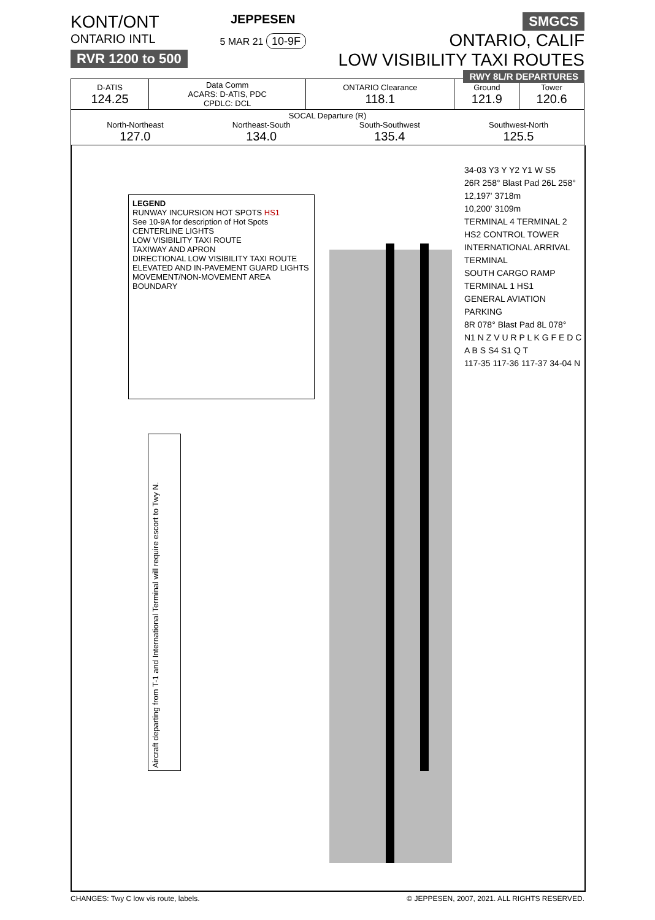KONT/ONT
ONTARIO INTL
RVR 1200 to 500
JEPPESEN
5 MAR 21 10-9F
SMGCS
ONTARIO, CALIF
LOW VISIBILITY TAXI ROUTES
RWY 8L/R DEPARTURES
| D-ATIS 124.25 | Data Comm ACARS: D-ATIS, PDC CPDLC: DCL | ONTARIO Clearance 118.1 | Ground 121.9 | Tower 120.6 |
| SOCAL Departure (R) North-Northeast 127.0 Northeast-South 134.0 South-Southwest 135.4 Southwest-North 125.5 | | | | |
LEGEND
RUNWAY INCURSION HOT SPOTS HS1
See 10-9A for description of Hot Spots
CENTERLINE LIGHTS
LOW VISIBILITY TAXI ROUTE
TAXIWAY AND APRON
DIRECTIONAL LOW VISIBILITY TAXI ROUTE
ELEVATED AND IN-PAVEMENT GUARD LIGHTS
MOVEMENT/NON-MOVEMENT AREA BOUNDARY
Aircraft departing from T-1 and International Terminal will require escort to Twy N.
34-03 Y3 Y Y2 Y1 W S5
26R 258° Blast Pad 26L 258°
12,197' 3718m
10,200' 3109m
TERMINAL 4 TERMINAL 2
HS2 CONTROL TOWER
INTERNATIONAL ARRIVAL TERMINAL
SOUTH CARGO RAMP
TERMINAL 1 HS1
GENERAL AVIATION PARKING
8R 078° Blast Pad 8L 078°
N1 N Z V U R P L K G F E D C A B S S4 S1 Q T
117-35 117-36 117-37 34-04 N
CHANGES: Twy C low vis route, labels. © JEPPESEN, 2007, 2021. ALL RIGHTS RESERVED.